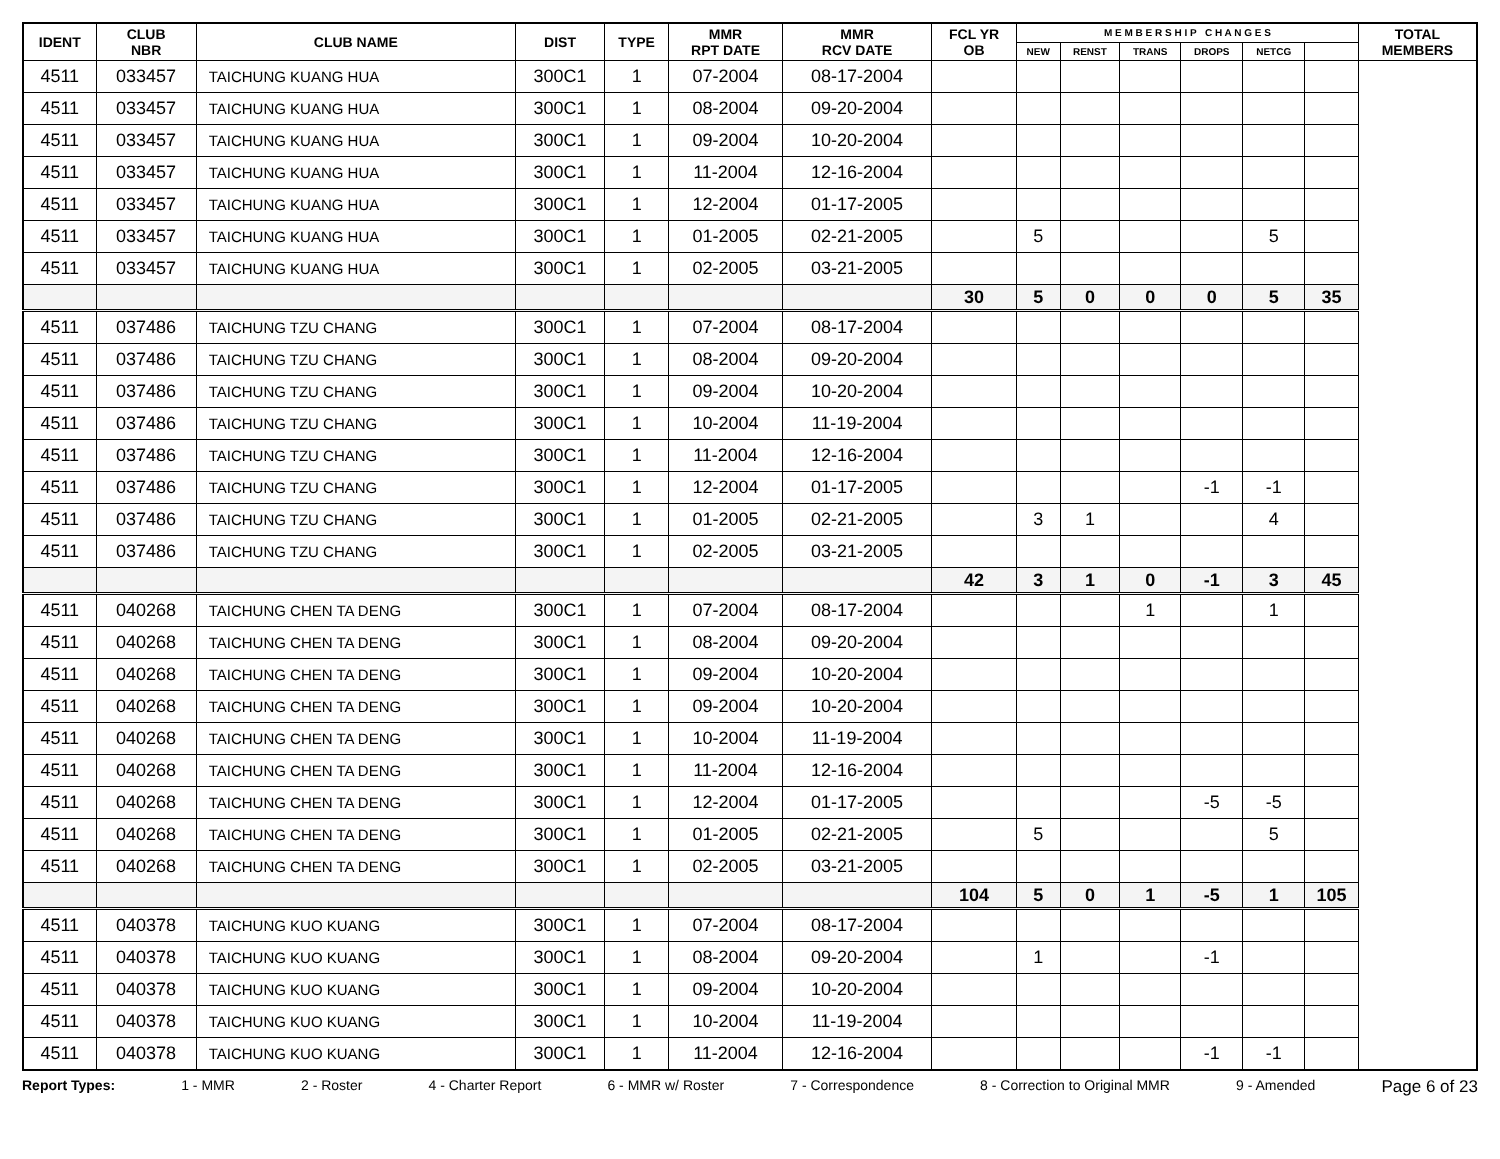| IDENT | CLUB NBR | CLUB NAME | DIST | TYPE | MMR RPT DATE | MMR RCV DATE | FCL YR OB | M E M B E R S H I P C H A N G E S | | | | | | TOTAL MEMBERS |
| --- | --- | --- | --- | --- | --- | --- | --- | --- | --- | --- | --- | --- | --- | --- |
| | | | | | | | | NEW | RENST | TRANS | DROPS | NETCG | | |
| 4511 | 033457 | TAICHUNG KUANG HUA | 300C1 | 1 | 07-2004 | 08-17-2004 | | | | | | | | |
| 4511 | 033457 | TAICHUNG KUANG HUA | 300C1 | 1 | 08-2004 | 09-20-2004 | | | | | | | | |
| 4511 | 033457 | TAICHUNG KUANG HUA | 300C1 | 1 | 09-2004 | 10-20-2004 | | | | | | | | |
| 4511 | 033457 | TAICHUNG KUANG HUA | 300C1 | 1 | 11-2004 | 12-16-2004 | | | | | | | | |
| 4511 | 033457 | TAICHUNG KUANG HUA | 300C1 | 1 | 12-2004 | 01-17-2005 | | | | | | | | |
| 4511 | 033457 | TAICHUNG KUANG HUA | 300C1 | 1 | 01-2005 | 02-21-2005 | | 5 | | | | 5 | | |
| 4511 | 033457 | TAICHUNG KUANG HUA | 300C1 | 1 | 02-2005 | 03-21-2005 | | | | | | | | |
| | | | | | | | 30 | 5 | 0 | 0 | 0 | 5 | 35 | |
| 4511 | 037486 | TAICHUNG TZU CHANG | 300C1 | 1 | 07-2004 | 08-17-2004 | | | | | | | | |
| 4511 | 037486 | TAICHUNG TZU CHANG | 300C1 | 1 | 08-2004 | 09-20-2004 | | | | | | | | |
| 4511 | 037486 | TAICHUNG TZU CHANG | 300C1 | 1 | 09-2004 | 10-20-2004 | | | | | | | | |
| 4511 | 037486 | TAICHUNG TZU CHANG | 300C1 | 1 | 10-2004 | 11-19-2004 | | | | | | | | |
| 4511 | 037486 | TAICHUNG TZU CHANG | 300C1 | 1 | 11-2004 | 12-16-2004 | | | | | | | | |
| 4511 | 037486 | TAICHUNG TZU CHANG | 300C1 | 1 | 12-2004 | 01-17-2005 | | | | | -1 | -1 | | |
| 4511 | 037486 | TAICHUNG TZU CHANG | 300C1 | 1 | 01-2005 | 02-21-2005 | | 3 | 1 | | | 4 | | |
| 4511 | 037486 | TAICHUNG TZU CHANG | 300C1 | 1 | 02-2005 | 03-21-2005 | | | | | | | | |
| | | | | | | | 42 | 3 | 1 | 0 | -1 | 3 | 45 | |
| 4511 | 040268 | TAICHUNG CHEN TA DENG | 300C1 | 1 | 07-2004 | 08-17-2004 | | | | 1 | | 1 | | |
| 4511 | 040268 | TAICHUNG CHEN TA DENG | 300C1 | 1 | 08-2004 | 09-20-2004 | | | | | | | | |
| 4511 | 040268 | TAICHUNG CHEN TA DENG | 300C1 | 1 | 09-2004 | 10-20-2004 | | | | | | | | |
| 4511 | 040268 | TAICHUNG CHEN TA DENG | 300C1 | 1 | 09-2004 | 10-20-2004 | | | | | | | | |
| 4511 | 040268 | TAICHUNG CHEN TA DENG | 300C1 | 1 | 10-2004 | 11-19-2004 | | | | | | | | |
| 4511 | 040268 | TAICHUNG CHEN TA DENG | 300C1 | 1 | 11-2004 | 12-16-2004 | | | | | | | | |
| 4511 | 040268 | TAICHUNG CHEN TA DENG | 300C1 | 1 | 12-2004 | 01-17-2005 | | | | | -5 | -5 | | |
| 4511 | 040268 | TAICHUNG CHEN TA DENG | 300C1 | 1 | 01-2005 | 02-21-2005 | | 5 | | | | 5 | | |
| 4511 | 040268 | TAICHUNG CHEN TA DENG | 300C1 | 1 | 02-2005 | 03-21-2005 | | | | | | | | |
| | | | | | | | 104 | 5 | 0 | 1 | -5 | 1 | 105 | |
| 4511 | 040378 | TAICHUNG KUO KUANG | 300C1 | 1 | 07-2004 | 08-17-2004 | | | | | | | | |
| 4511 | 040378 | TAICHUNG KUO KUANG | 300C1 | 1 | 08-2004 | 09-20-2004 | | 1 | | | -1 | | | |
| 4511 | 040378 | TAICHUNG KUO KUANG | 300C1 | 1 | 09-2004 | 10-20-2004 | | | | | | | | |
| 4511 | 040378 | TAICHUNG KUO KUANG | 300C1 | 1 | 10-2004 | 11-19-2004 | | | | | | | | |
| 4511 | 040378 | TAICHUNG KUO KUANG | 300C1 | 1 | 11-2004 | 12-16-2004 | | | | | -1 | -1 | | |
Report Types: 1 - MMR 2 - Roster 4 - Charter Report 6 - MMR w/ Roster 7 - Correspondence 8 - Correction to Original MMR 9 - Amended Page 6 of 23